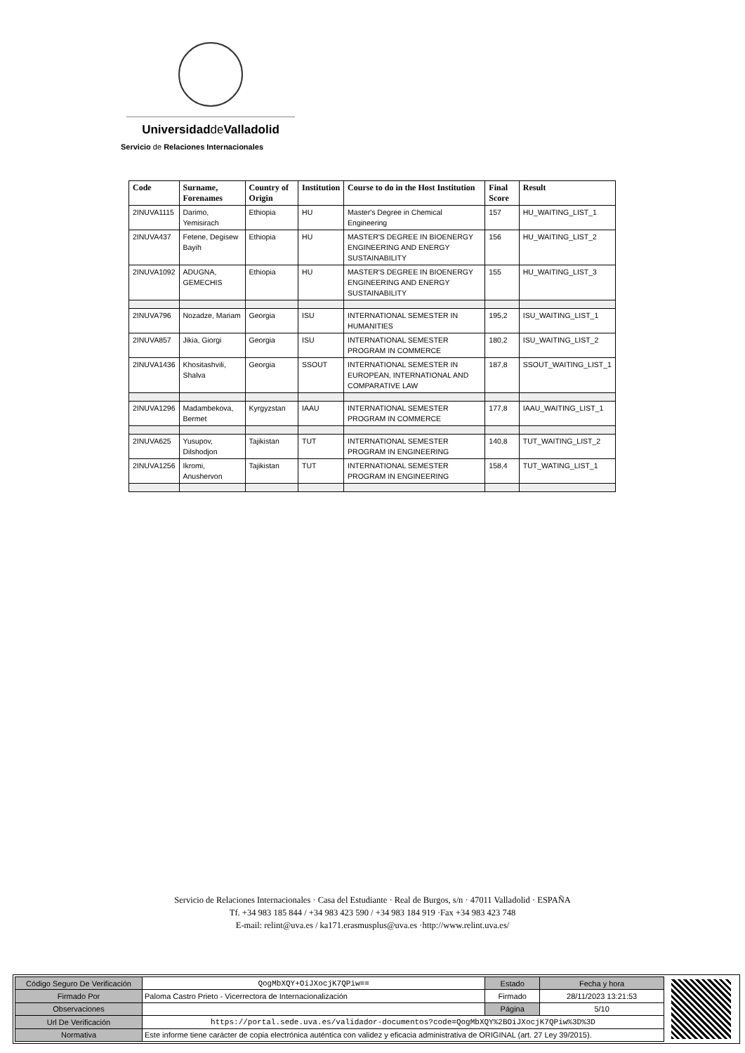Universidadde Valladolid
Servicio de Relaciones Internacionales
| Code | Surname, Forenames | Country of Origin | Institution | Course to do in the Host Institution | Final Score | Result |
| --- | --- | --- | --- | --- | --- | --- |
| 2INUVA1115 | Darimo, Yemisirach | Ethiopia | HU | Master's Degree in Chemical Engineering | 157 | HU_WAITING_LIST_1 |
| 2INUVA437 | Fetene, Degisew Bayih | Ethiopia | HU | MASTER'S DEGREE IN BIOENERGY ENGINEERING AND ENERGY SUSTAINABILITY | 156 | HU_WAITING_LIST_2 |
| 2INUVA1092 | ADUGNA, GEMECHIS | Ethiopia | HU | MASTER'S DEGREE IN BIOENERGY ENGINEERING AND ENERGY SUSTAINABILITY | 155 | HU_WAITING_LIST_3 |
| 2INUVA796 | Nozadze, Mariam | Georgia | ISU | INTERNATIONAL SEMESTER IN HUMANITIES | 195,2 | ISU_WAITING_LIST_1 |
| 2INUVA857 | Jikia, Giorgi | Georgia | ISU | INTERNATIONAL SEMESTER PROGRAM IN COMMERCE | 180,2 | ISU_WAITING_LIST_2 |
| 2INUVA1436 | Khositashvili, Shalva | Georgia | SSOUT | INTERNATIONAL SEMESTER IN EUROPEAN, INTERNATIONAL AND COMPARATIVE LAW | 187,8 | SSOUT_WAITING_LIST_1 |
| 2INUVA1296 | Madambekova, Bermet | Kyrgyzstan | IAAU | INTERNATIONAL SEMESTER PROGRAM IN COMMERCE | 177,8 | IAAU_WAITING_LIST_1 |
| 2INUVA625 | Yusupov, Dilshodjon | Tajikistan | TUT | INTERNATIONAL SEMESTER PROGRAM IN ENGINEERING | 140,8 | TUT_WAITING_LIST_2 |
| 2INUVA1256 | Ikromi, Anushervon | Tajikistan | TUT | INTERNATIONAL SEMESTER PROGRAM IN ENGINEERING | 158,4 | TUT_WATING_LIST_1 |
Servicio de Relaciones Internacionales · Casa del Estudiante · Real de Burgos, s/n · 47011 Valladolid · ESPAÑA
Tf. +34 983 185 844 / +34 983 423 590 / +34 983 184 919 ·Fax +34 983 423 748
E-mail: relint@uva.es / ka171.erasmusplus@uva.es ·http://www.relint.uva.es/
| Código Seguro De Verificación | QogMbXQY+OiJXocjK7QPiw== | Estado | Fecha y hora |
| Firmado Por | Paloma Castro Prieto - Vicerrectora de Internacionalización | Firmado | 28/11/2023 13:21:53 |
| Observaciones | | Página | 5/10 |
| Url De Verificación | https://portal.sede.uva.es/validador-documentos?code=QogMbXQY%2BOiJXocjK7QPiw%3D%3D | | |
| Normativa | Este informe tiene carácter de copia electrónica auténtica con validez y eficacia administrativa de ORIGINAL (art. 27 Ley 39/2015). | | |